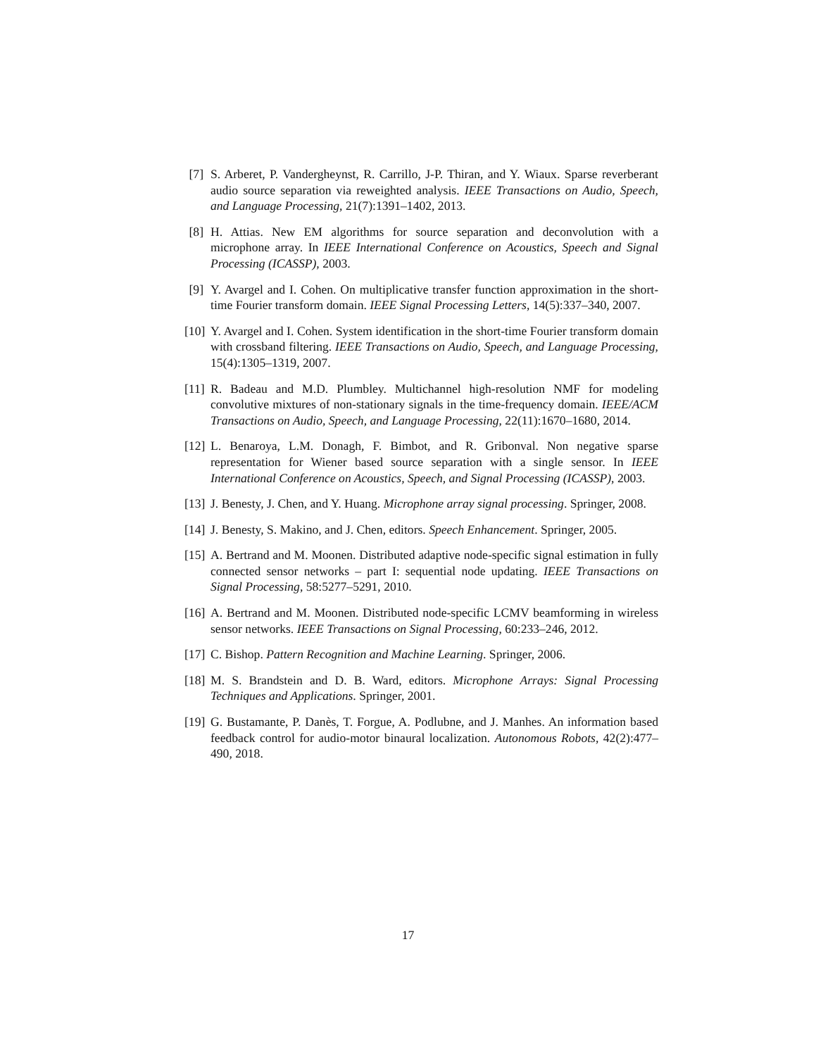[7] S. Arberet, P. Vandergheynst, R. Carrillo, J-P. Thiran, and Y. Wiaux. Sparse reverberant audio source separation via reweighted analysis. IEEE Transactions on Audio, Speech, and Language Processing, 21(7):1391–1402, 2013.
[8] H. Attias. New EM algorithms for source separation and deconvolution with a microphone array. In IEEE International Conference on Acoustics, Speech and Signal Processing (ICASSP), 2003.
[9] Y. Avargel and I. Cohen. On multiplicative transfer function approximation in the short-time Fourier transform domain. IEEE Signal Processing Letters, 14(5):337–340, 2007.
[10] Y. Avargel and I. Cohen. System identification in the short-time Fourier transform domain with crossband filtering. IEEE Transactions on Audio, Speech, and Language Processing, 15(4):1305–1319, 2007.
[11] R. Badeau and M.D. Plumbley. Multichannel high-resolution NMF for modeling convolutive mixtures of non-stationary signals in the time-frequency domain. IEEE/ACM Transactions on Audio, Speech, and Language Processing, 22(11):1670–1680, 2014.
[12] L. Benaroya, L.M. Donagh, F. Bimbot, and R. Gribonval. Non negative sparse representation for Wiener based source separation with a single sensor. In IEEE International Conference on Acoustics, Speech, and Signal Processing (ICASSP), 2003.
[13] J. Benesty, J. Chen, and Y. Huang. Microphone array signal processing. Springer, 2008.
[14] J. Benesty, S. Makino, and J. Chen, editors. Speech Enhancement. Springer, 2005.
[15] A. Bertrand and M. Moonen. Distributed adaptive node-specific signal estimation in fully connected sensor networks – part I: sequential node updating. IEEE Transactions on Signal Processing, 58:5277–5291, 2010.
[16] A. Bertrand and M. Moonen. Distributed node-specific LCMV beamforming in wireless sensor networks. IEEE Transactions on Signal Processing, 60:233–246, 2012.
[17] C. Bishop. Pattern Recognition and Machine Learning. Springer, 2006.
[18] M. S. Brandstein and D. B. Ward, editors. Microphone Arrays: Signal Processing Techniques and Applications. Springer, 2001.
[19] G. Bustamante, P. Danès, T. Forgue, A. Podlubne, and J. Manhes. An information based feedback control for audio-motor binaural localization. Autonomous Robots, 42(2):477–490, 2018.
17